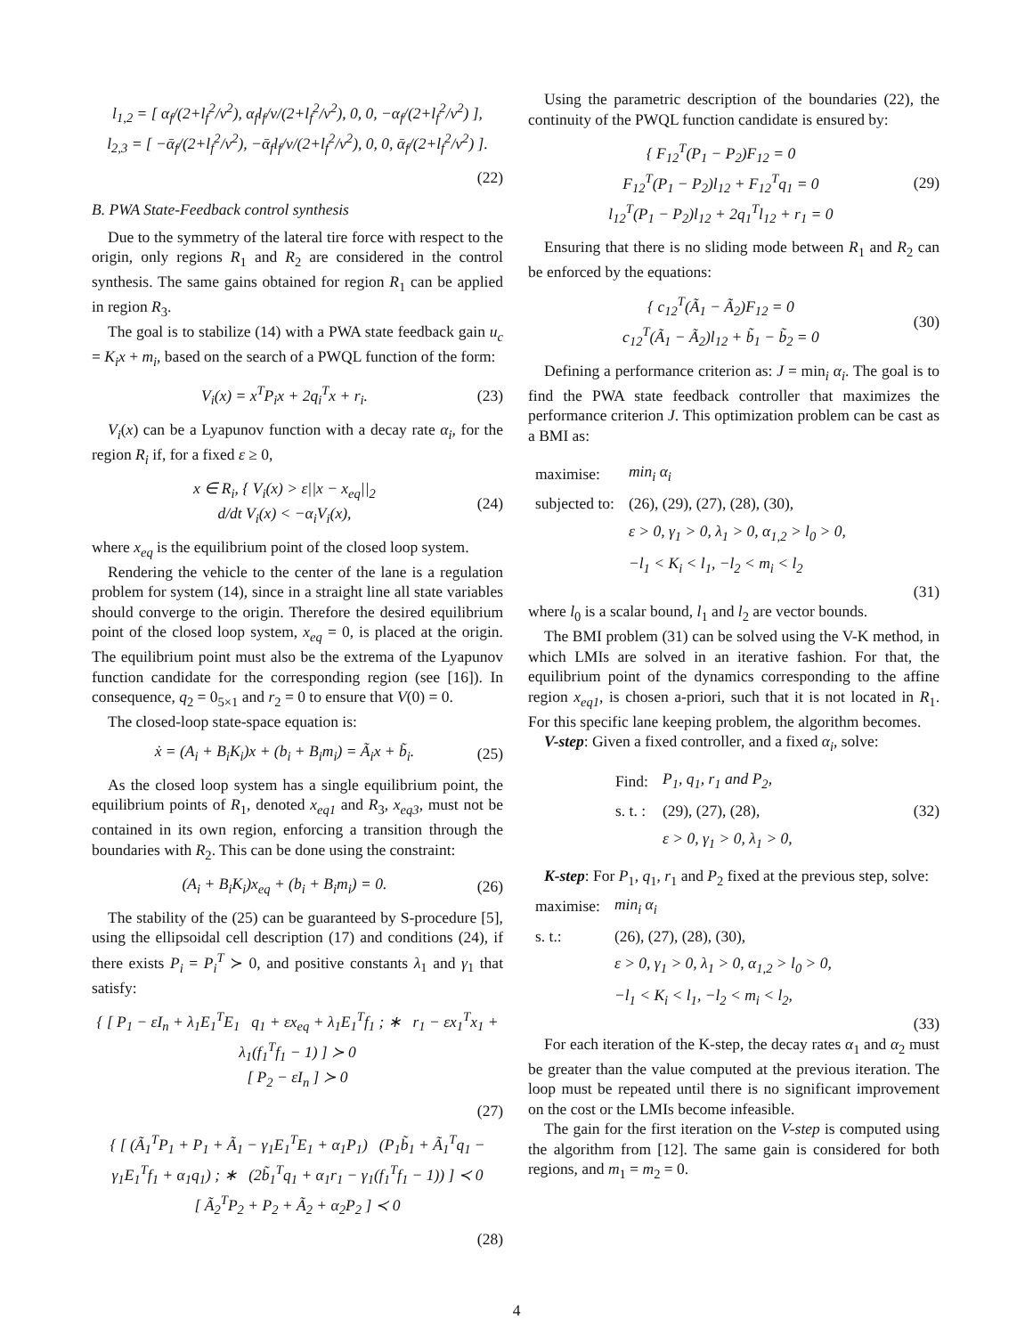l<sub>1,2</sub> = [ α<sub>f</sub>/(2+l<sub>f</sub><sup>2</sup>/v<sup>2</sup>), α<sub>f</sub>l<sub>f</sub>/v/(2+l<sub>f</sub><sup>2</sup>/v<sup>2</sup>), 0, 0, −α<sub>f</sub>/(2+l<sub>f</sub><sup>2</sup>/v<sup>2</sup>) ],
l<sub>2,3</sub> = [ −ᾱ<sub>f</sub>/(2+l<sub>f</sub><sup>2</sup>/v<sup>2</sup>), −ᾱ<sub>f</sub>l<sub>f</sub>/v/(2+l<sub>f</sub><sup>2</sup>/v<sup>2</sup>), 0, 0, ᾱ<sub>f</sub>/(2+l<sub>f</sub><sup>2</sup>/v<sup>2</sup>) ].
(22)
B. PWA State-Feedback control synthesis
Due to the symmetry of the lateral tire force with respect to the origin, only regions R<sub>1</sub> and R<sub>2</sub> are considered in the control synthesis. The same gains obtained for region R<sub>1</sub> can be applied in region R<sub>3</sub>.
The goal is to stabilize (14) with a PWA state feedback gain u<sub>c</sub> = K<sub>i</sub>x + m<sub>i</sub>, based on the search of a PWQL function of the form:
V<sub>i</sub>(x) = x<sup>T</sup>P<sub>i</sub>x + 2q<sub>i</sub><sup>T</sup>x + r<sub>i</sub>. (23)
V<sub>i</sub>(x) can be a Lyapunov function with a decay rate α<sub>i</sub>, for the region R<sub>i</sub> if, for a fixed ε ≥ 0,
x ∈ R<sub>i</sub>, { V<sub>i</sub>(x) > ε||x − x<sub>eq</sub>||<sub>2</sub>
d/dt V<sub>i</sub>(x) < −α<sub>i</sub>V<sub>i</sub>(x),
(24)
where x<sub>eq</sub> is the equilibrium point of the closed loop system.
Rendering the vehicle to the center of the lane is a regulation problem for system (14), since in a straight line all state variables should converge to the origin. Therefore the desired equilibrium point of the closed loop system, x<sub>eq</sub> = 0, is placed at the origin. The equilibrium point must also be the extrema of the Lyapunov function candidate for the corresponding region (see [16]). In consequence, q<sub>2</sub> = 0<sub>5×1</sub> and r<sub>2</sub> = 0 to ensure that V(0) = 0.
The closed-loop state-space equation is:
ẋ = (A<sub>i</sub> + B<sub>i</sub>K<sub>i</sub>)x + (b<sub>i</sub> + B<sub>i</sub>m<sub>i</sub>) = Ã<sub>i</sub>x + b̃<sub>i</sub>.
(25)
As the closed loop system has a single equilibrium point, the equilibrium points of R<sub>1</sub>, denoted x<sub>eq1</sub> and R<sub>3</sub>, x<sub>eq3</sub>, must not be contained in its own region, enforcing a transition through the boundaries with R<sub>2</sub>. This can be done using the constraint:
(A<sub>i</sub> + B<sub>i</sub>K<sub>i</sub>)x<sub>eq</sub> + (b<sub>i</sub> + B<sub>i</sub>m<sub>i</sub>) = 0.
(26)
The stability of the (25) can be guaranteed by S-procedure [5], using the ellipsoidal cell description (17) and conditions (24), if there exists P<sub>i</sub> = P<sub>i</sub><sup>T</sup> ≻ 0, and positive constants λ<sub>1</sub> and γ<sub>1</sub> that satisfy:
{ [ P<sub>1</sub> − εI<sub>n</sub> + λ<sub>1</sub>E<sub>1</sub><sup>T</sup>E<sub>1</sub> q<sub>1</sub> + εx<sub>eq</sub> + λ<sub>1</sub>E<sub>1</sub><sup>T</sup>f<sub>1</sub> ; ∗ r<sub>1</sub> − εx<sub>1</sub><sup>T</sup>x<sub>1</sub> + λ<sub>1</sub>(f<sub>1</sub><sup>T</sup>f<sub>1</sub> − 1) ] ≻ 0
[ P<sub>2</sub> − εI<sub>n</sub> ] ≻ 0
(27)
{ [ (Ã<sub>1</sub><sup>T</sup>P<sub>1</sub> + P<sub>1</sub> + Ã<sub>1</sub> − γ<sub>1</sub>E<sub>1</sub><sup>T</sup>E<sub>1</sub> + α<sub>1</sub>P<sub>1</sub>) (P<sub>1</sub>b̃<sub>1</sub> + Ã<sub>1</sub><sup>T</sup>q<sub>1</sub> − γ<sub>1</sub>E<sub>1</sub><sup>T</sup>f<sub>1</sub> + α<sub>1</sub>q<sub>1</sub>) ; ∗ (2b̃<sub>1</sub><sup>T</sup>q<sub>1</sub> + α<sub>1</sub>r<sub>1</sub> − γ<sub>1</sub>(f<sub>1</sub><sup>T</sup>f<sub>1</sub> − 1)) ] ≺ 0
[ Ã<sub>2</sub><sup>T</sup>P<sub>2</sub> + P<sub>2</sub> + Ã<sub>2</sub> + α<sub>2</sub>P<sub>2</sub> ] ≺ 0
(28)
Using the parametric description of the boundaries (22), the continuity of the PWQL function candidate is ensured by:
{ F<sub>12</sub><sup>T</sup>(P<sub>1</sub> − P<sub>2</sub>)F<sub>12</sub> = 0
F<sub>12</sub><sup>T</sup>(P<sub>1</sub> − P<sub>2</sub>)l<sub>12</sub> + F<sub>12</sub><sup>T</sup>q<sub>1</sub> = 0
l<sub>12</sub><sup>T</sup>(P<sub>1</sub> − P<sub>2</sub>)l<sub>12</sub> + 2q<sub>1</sub><sup>T</sup>l<sub>12</sub> + r<sub>1</sub> = 0
(29)
Ensuring that there is no sliding mode between R<sub>1</sub> and R<sub>2</sub> can be enforced by the equations:
{ c<sub>12</sub><sup>T</sup>(Ã<sub>1</sub> − Ã<sub>2</sub>)F<sub>12</sub> = 0
c<sub>12</sub><sup>T</sup>(Ã<sub>1</sub> − Ã<sub>2</sub>)l<sub>12</sub> + b̃<sub>1</sub> − b̃<sub>2</sub> = 0
(30)
Defining a performance criterion as: J = min<sub>i</sub> α<sub>i</sub>. The goal is to find the PWA state feedback controller that maximizes the performance criterion J. This optimization problem can be cast as a BMI as:
| maximise: | min<sub>i</sub> α<sub>i</sub> |
| subjected to: | (26), (29), (27), (28), (30), |
| | ε > 0, γ<sub>1</sub> > 0, λ<sub>1</sub> > 0, α<sub>1,2</sub> > l<sub>0</sub> > 0, |
| | −l<sub>1</sub> < K<sub>i</sub> < l<sub>1</sub>, −l<sub>2</sub> < m<sub>i</sub> < l<sub>2</sub> |
(31)
where l<sub>0</sub> is a scalar bound, l<sub>1</sub> and l<sub>2</sub> are vector bounds.
The BMI problem (31) can be solved using the V-K method, in which LMIs are solved in an iterative fashion. For that, the equilibrium point of the dynamics corresponding to the affine region x<sub>eq1</sub>, is chosen a-priori, such that it is not located in R<sub>1</sub>. For this specific lane keeping problem, the algorithm becomes.
V-step: Given a fixed controller, and a fixed α<sub>i</sub>, solve:
| Find: | P<sub>1</sub>, q<sub>1</sub>, r<sub>1</sub> and P<sub>2</sub>, |
| s. t. : | (29), (27), (28), |
| | ε > 0, γ<sub>1</sub> > 0, λ<sub>1</sub> > 0, |
(32)
K-step: For P<sub>1</sub>, q<sub>1</sub>, r<sub>1</sub> and P<sub>2</sub> fixed at the previous step, solve:
| maximise: | min<sub>i</sub> α<sub>i</sub> |
| s. t.: | (26), (27), (28), (30), |
| | ε > 0, γ<sub>1</sub> > 0, λ<sub>1</sub> > 0, α<sub>1,2</sub> > l<sub>0</sub> > 0, |
| | −l<sub>1</sub> < K<sub>i</sub> < l<sub>1</sub>, −l<sub>2</sub> < m<sub>i</sub> < l<sub>2</sub>, |
(33)
For each iteration of the K-step, the decay rates α<sub>1</sub> and α<sub>2</sub> must be greater than the value computed at the previous iteration. The loop must be repeated until there is no significant improvement on the cost or the LMIs become infeasible.
The gain for the first iteration on the V-step is computed using the algorithm from [12]. The same gain is considered for both regions, and m<sub>1</sub> = m<sub>2</sub> = 0.
4